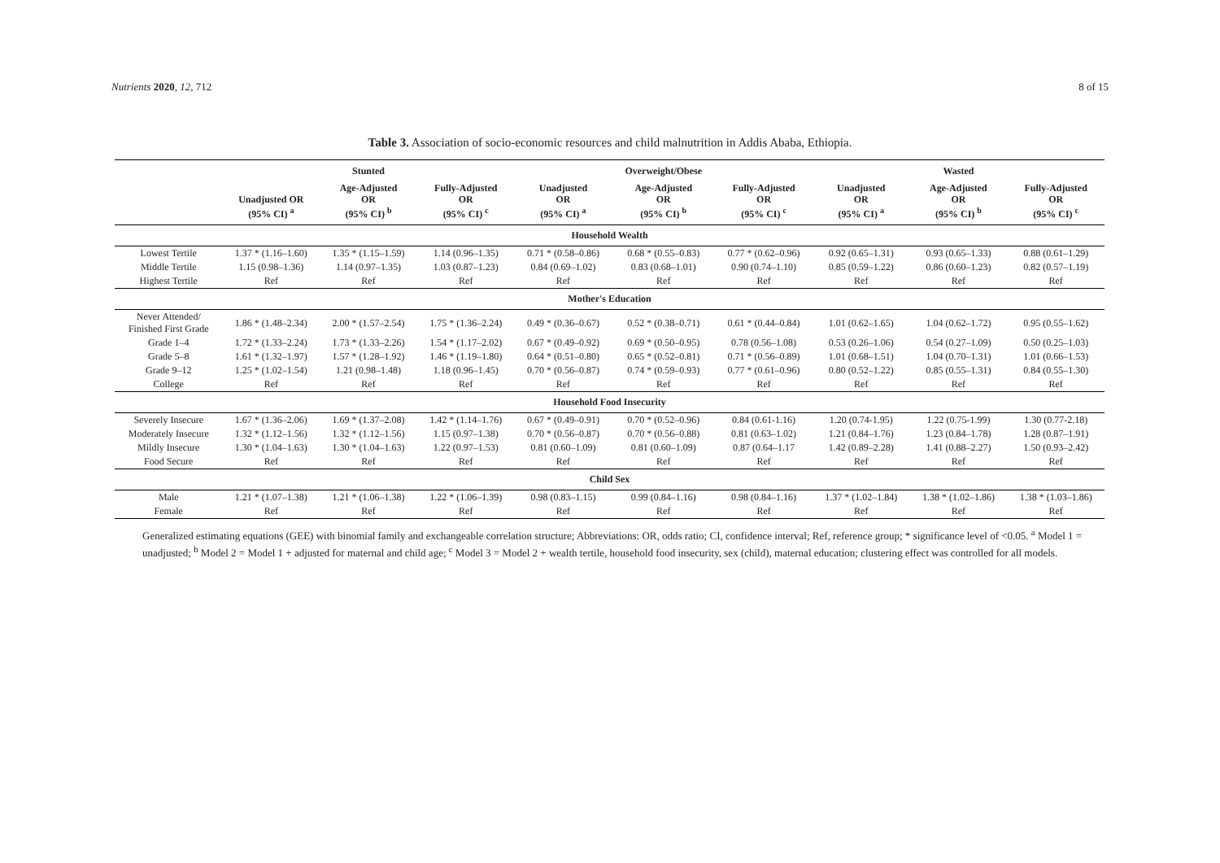Nutrients 2020, 12, 712 8 of 15
Table 3. Association of socio-economic resources and child malnutrition in Addis Ababa, Ethiopia.
| | | Stunted | | | Overweight/Obese | | | Wasted | |
| --- | --- | --- | --- | --- | --- | --- | --- | --- | --- |
| | Unadjusted OR (95% CI) <sup>a</sup> | Age-Adjusted OR (95% CI) <sup>b</sup> | Fully-Adjusted OR (95% CI) <sup>c</sup> | Unadjusted OR (95% CI) <sup>a</sup> | Age-Adjusted OR (95% CI) <sup>b</sup> | Fully-Adjusted OR (95% CI) <sup>c</sup> | Unadjusted OR (95% CI) <sup>a</sup> | Age-Adjusted OR (95% CI) <sup>b</sup> | Fully-Adjusted OR (95% CI) <sup>c</sup> |
| Household Wealth | | | | | | | | | |
| Lowest Tertile | 1.37 * (1.16–1.60) | 1.35 * (1.15–1.59) | 1.14 (0.96–1.35) | 0.71 * (0.58–0.86) | 0.68 * (0.55–0.83) | 0.77 * (0.62–0.96) | 0.92 (0.65–1.31) | 0.93 (0.65–1.33) | 0.88 (0.61–1.29) |
| Middle Tertile | 1.15 (0.98–1.36) | 1.14 (0.97–1.35) | 1.03 (0.87–1.23) | 0.84 (0.69–1.02) | 0.83 (0.68–1.01) | 0.90 (0.74–1.10) | 0.85 (0.59–1.22) | 0.86 (0.60–1.23) | 0.82 (0.57–1.19) |
| Highest Tertile | Ref | Ref | Ref | Ref | Ref | Ref | Ref | Ref | Ref |
| Mother's Education | | | | | | | | | |
| Never Attended/ Finished First Grade | 1.86 * (1.48–2.34) | 2.00 * (1.57–2.54) | 1.75 * (1.36–2.24) | 0.49 * (0.36–0.67) | 0.52 * (0.38–0.71) | 0.61 * (0.44–0.84) | 1.01 (0.62–1.65) | 1.04 (0.62–1.72) | 0.95 (0.55–1.62) |
| Grade 1–4 | 1.72 * (1.33–2.24) | 1.73 * (1.33–2.26) | 1.54 * (1.17–2.02) | 0.67 * (0.49–0.92) | 0.69 * (0.50–0.95) | 0.78 (0.56–1.08) | 0.53 (0.26–1.06) | 0.54 (0.27–1.09) | 0.50 (0.25–1.03) |
| Grade 5–8 | 1.61 * (1.32–1.97) | 1.57 * (1.28–1.92) | 1.46 * (1.19–1.80) | 0.64 * (0.51–0.80) | 0.65 * (0.52–0.81) | 0.71 * (0.56–0.89) | 1.01 (0.68–1.51) | 1.04 (0.70–1.31) | 1.01 (0.66–1.53) |
| Grade 9–12 | 1.25 * (1.02–1.54) | 1.21 (0.98–1.48) | 1.18 (0.96–1.45) | 0.70 * (0.56–0.87) | 0.74 * (0.59–0.93) | 0.77 * (0.61–0.96) | 0.80 (0.52–1.22) | 0.85 (0.55–1.31) | 0.84 (0.55–1.30) |
| College | Ref | Ref | Ref | Ref | Ref | Ref | Ref | Ref | Ref |
| Household Food Insecurity | | | | | | | | | |
| Severely Insecure | 1.67 * (1.36–2.06) | 1.69 * (1.37–2.08) | 1.42 * (1.14–1.76) | 0.67 * (0.49–0.91) | 0.70 * (0.52–0.96) | 0.84 (0.61-1.16) | 1.20 (0.74-1.95) | 1.22 (0.75-1.99) | 1.30 (0.77-2.18) |
| Moderately Insecure | 1.32 * (1.12–1.56) | 1.32 * (1.12–1.56) | 1.15 (0.97–1.38) | 0.70 * (0.56–0.87) | 0.70 * (0.56–0.88) | 0.81 (0.63–1.02) | 1.21 (0.84–1.76) | 1.23 (0.84–1.78) | 1.28 (0.87–1.91) |
| Mildly Insecure | 1.30 * (1.04–1.63) | 1.30 * (1.04–1.63) | 1.22 (0.97–1.53) | 0.81 (0.60–1.09) | 0.81 (0.60–1.09) | 0.87 (0.64–1.17 | 1.42 (0.89–2.28) | 1.41 (0.88–2.27) | 1.50 (0.93–2.42) |
| Food Secure | Ref | Ref | Ref | Ref | Ref | Ref | Ref | Ref | Ref |
| Child Sex | | | | | | | | | |
| Male | 1.21 * (1.07–1.38) | 1.21 * (1.06–1.38) | 1.22 * (1.06–1.39) | 0.98 (0.83–1.15) | 0.99 (0.84–1.16) | 0.98 (0.84–1.16) | 1.37 * (1.02–1.84) | 1.38 * (1.02–1.86) | 1.38 * (1.03–1.86) |
| Female | Ref | Ref | Ref | Ref | Ref | Ref | Ref | Ref | Ref |
Generalized estimating equations (GEE) with binomial family and exchangeable correlation structure; Abbreviations: OR, odds ratio; CI, confidence interval; Ref, reference group; * significance level of <0.05. <sup>a</sup> Model 1 = unadjusted; <sup>b</sup> Model 2 = Model 1 + adjusted for maternal and child age; <sup>c</sup> Model 3 = Model 2 + wealth tertile, household food insecurity, sex (child), maternal education; clustering effect was controlled for all models.